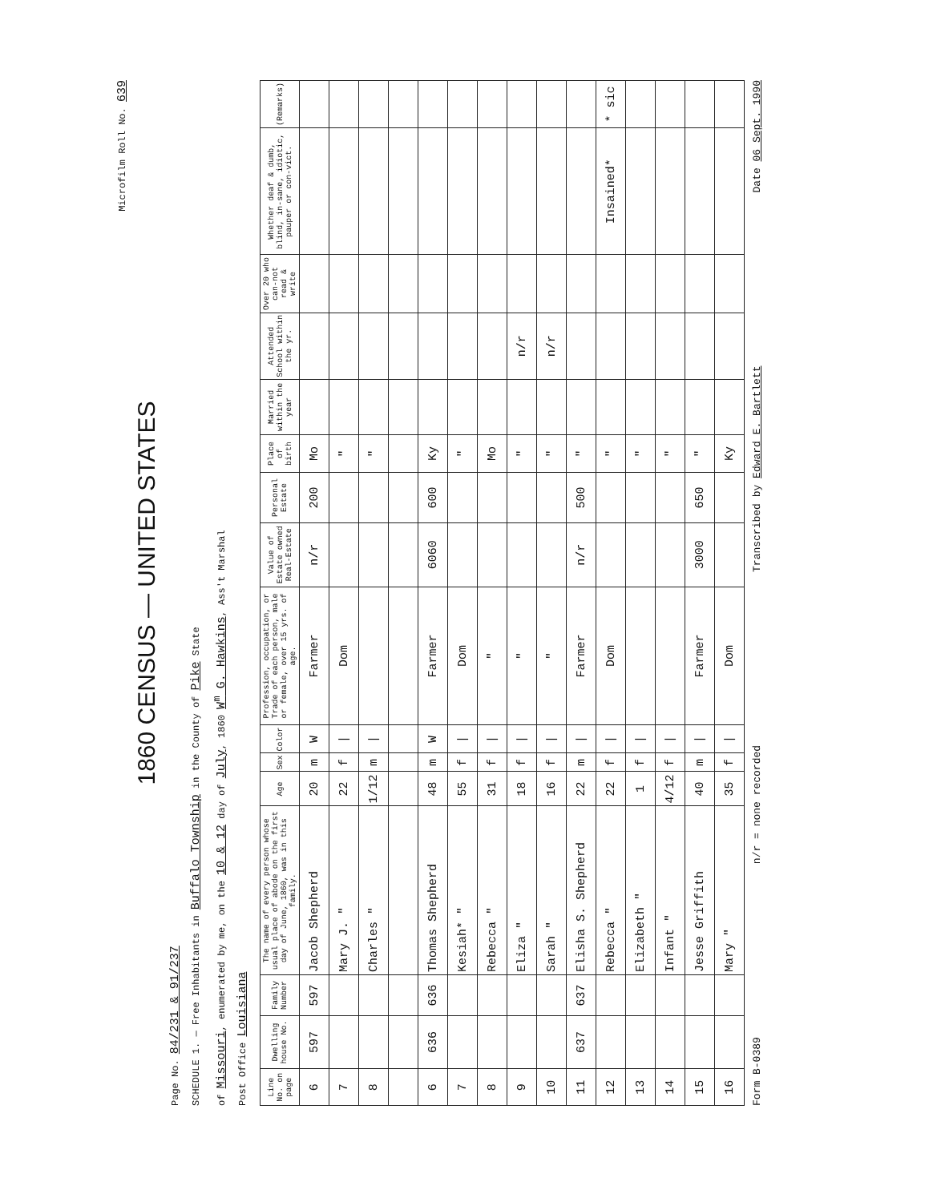Microfilm Roll No. 639
1860 CENSUS — UNITED STATES
Page No. 84/231 & 91/237
SCHEDULE 1. — Free Inhabitants in Buffalo Township in the County of Pike State
of Missouri, enumerated by me, on the 10 & 12 day of July, 1860 W<sup>m</sup> G. Hawkins, Ass't Marshal
Post Office Louisiana
| Line No. on page | Dwelling house No. | Family Number | The name of every person whose usual place of abode on the first day of June, 1860, was in this family. | Age | Sex | Color | Profession, occupation, or Trade of each person, male or female, over 15 yrs. of age. | Value of Estate owned Real-Estate | Personal Estate | Place of birth | Married within the year | Attended School within the yr. | Over 20 who can-not read & write | Whether deaf & dumb, blind, in-sane, idiotic, pauper or con-vict. | (Remarks) |
| --- | --- | --- | --- | --- | --- | --- | --- | --- | --- | --- | --- | --- | --- | --- | --- |
| 6 | 597 | 597 | Jacob Shepherd | 20 | m | W | Farmer | n/r | 200 | Mo | | | | | |
| 7 | | | Mary J. " | 22 | f | / | Dom | | | " | | | | | |
| 8 | | | Charles " | 1/12 | m | / | | | | " | | | | | |
| 6 | 636 | 636 | Thomas Shepherd | 48 | m | W | Farmer | 6060 | 600 | Ky | | | | | |
| 7 | | | Kesiah* " | 55 | f | / | Dom | | | " | | | | | |
| 8 | | | Rebecca " | 31 | f | / | " | | | Mo | | | | | |
| 9 | | | Eliza " | 18 | f | / | " | | | " | | n/r | | | |
| 10 | | | Sarah " | 16 | f | / | " | | | " | | n/r | | | |
| 11 | 637 | 637 | Elisha S. Shepherd | 22 | m | / | Farmer | n/r | 500 | " | | | | | |
| 12 | | | Rebecca " | 22 | f | / | Dom | | | " | | | | Insained* | * sic |
| 13 | | | Elizabeth " | 1 | f | / | | | | " | | | | | |
| 14 | | | Infant " | 4/12 | f | / | | | | " | | | | | |
| 15 | | | Jesse Griffith | 40 | m | / | Farmer | 3000 | 650 | " | | | | | |
| 16 | | | Mary " | 35 | f | / | Dom | | | Ky | | | | | |
Form B-0389 n/r = none recorded Transcribed by Edward E. Bartlett Date 06 Sept. 1990